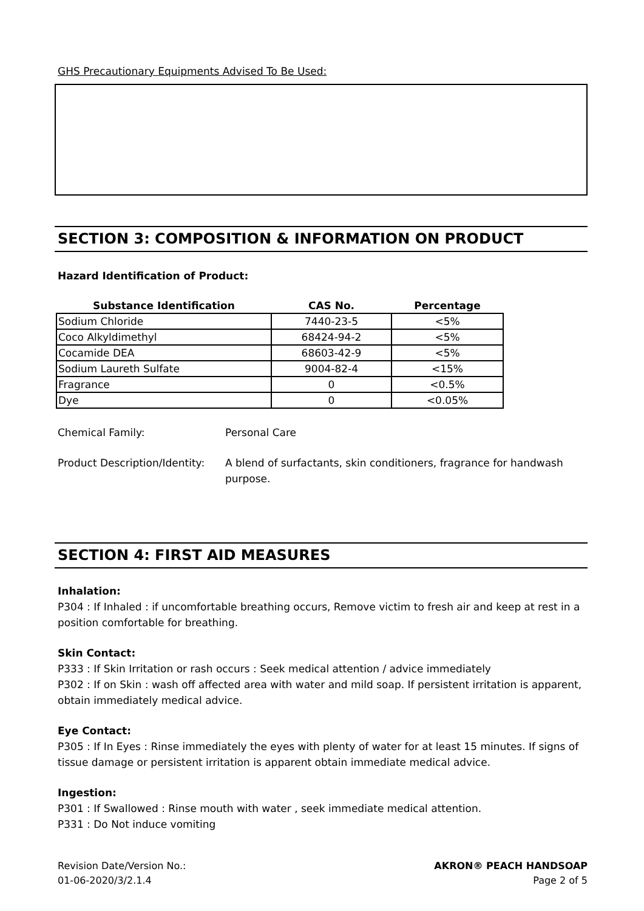GHS Precautionary Equipments Advised To Be Used:
SECTION 3: COMPOSITION & INFORMATION ON PRODUCT
Hazard Identification of Product:
| Substance Identification | CAS No. | Percentage |
| --- | --- | --- |
| Sodium Chloride | 7440-23-5 | <5% |
| Coco Alkyldimethyl | 68424-94-2 | <5% |
| Cocamide DEA | 68603-42-9 | <5% |
| Sodium Laureth Sulfate | 9004-82-4 | <15% |
| Fragrance | 0 | <0.5% |
| Dye | 0 | <0.05% |
Chemical Family: Personal Care
Product Description/Identity:
A blend of surfactants, skin conditioners, fragrance for handwash purpose.
SECTION 4: FIRST AID MEASURES
Inhalation:
P304 : If Inhaled : if uncomfortable breathing occurs, Remove victim to fresh air and keep at rest in a position comfortable for breathing.
Skin Contact:
P333 : If Skin Irritation or rash occurs : Seek medical attention / advice immediately
P302 : If on Skin : wash off affected area with water and mild soap. If persistent irritation is apparent, obtain immediately medical advice.
Eye Contact:
P305 : If In Eyes : Rinse immediately the eyes with plenty of water for at least 15 minutes. If signs of tissue damage or persistent irritation is apparent obtain immediate medical advice.
Ingestion:
P301 : If Swallowed : Rinse mouth with water , seek immediate medical attention.
P331 : Do Not induce vomiting
Revision Date/Version No.:
01-06-2020/3/2.1.4
AKRON® PEACH HANDSOAP
Page 2 of 5